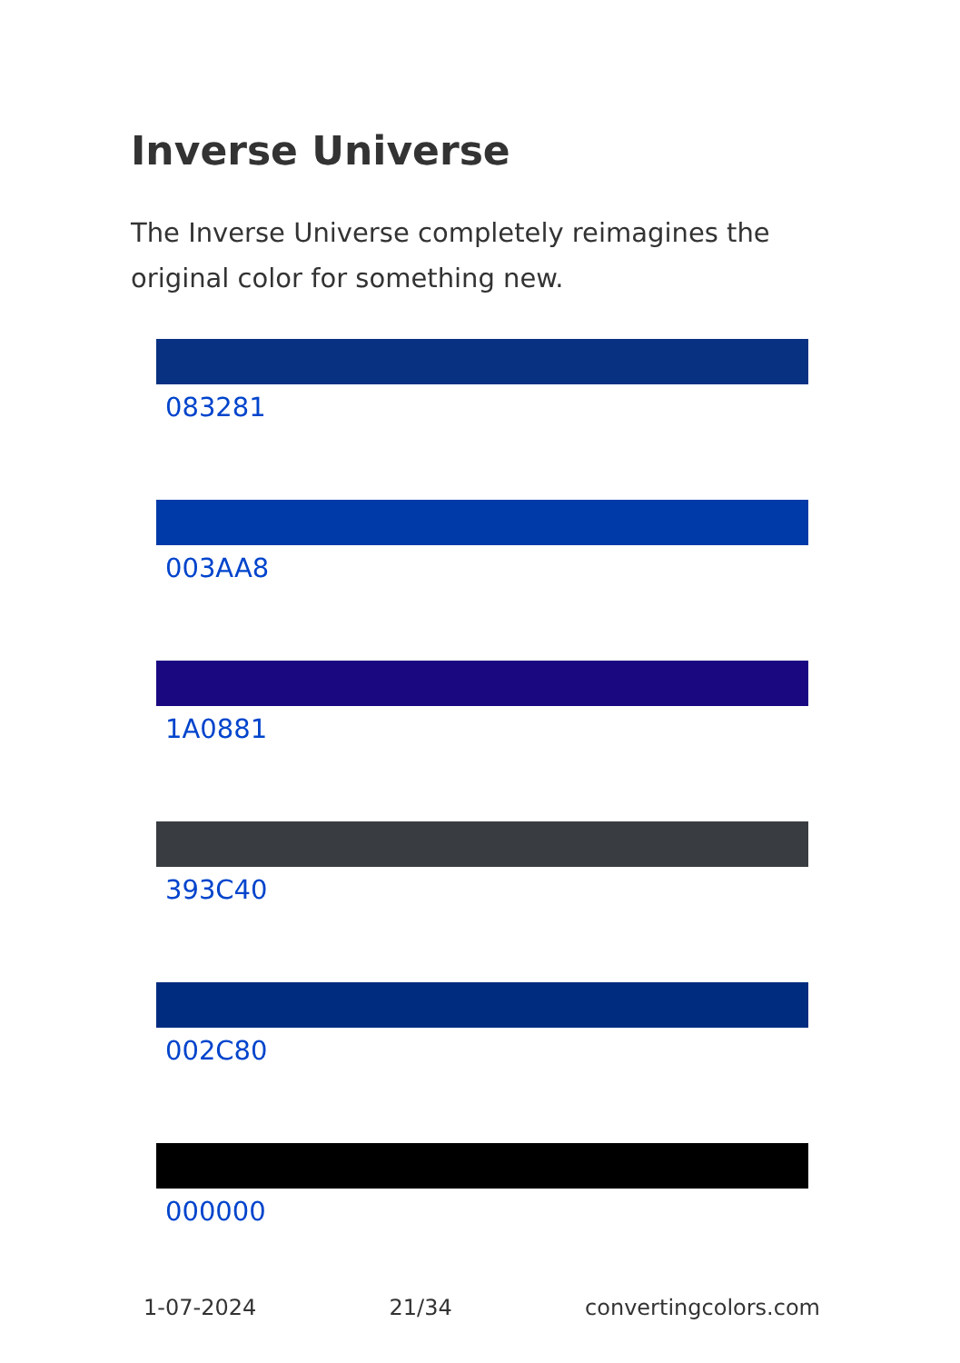Inverse Universe
The Inverse Universe completely reimagines the original color for something new.
083281
003AA8
1A0881
393C40
002C80
000000
1-07-2024 21/34 convertingcolors.com